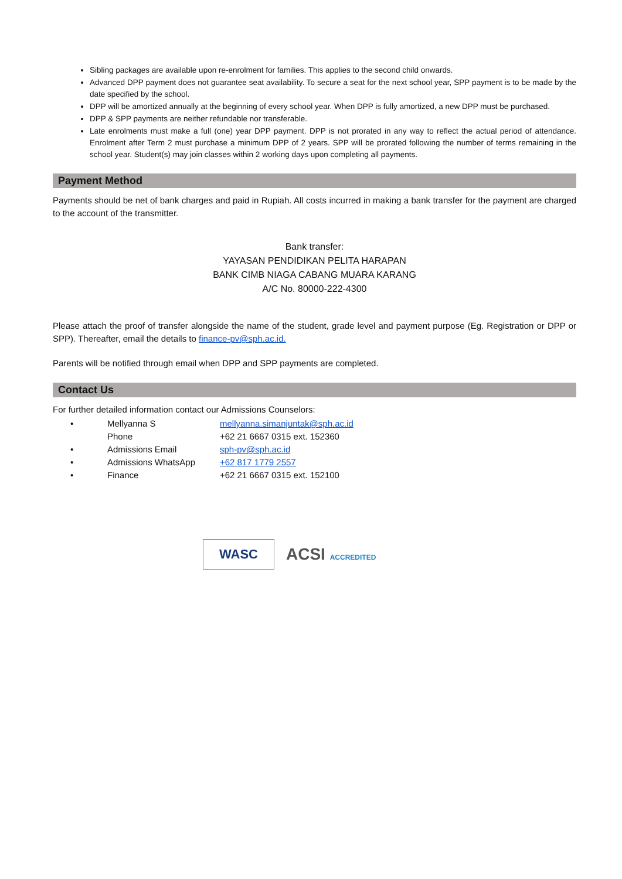Sibling packages are available upon re-enrolment for families. This applies to the second child onwards.
Advanced DPP payment does not guarantee seat availability. To secure a seat for the next school year, SPP payment is to be made by the date specified by the school.
DPP will be amortized annually at the beginning of every school year. When DPP is fully amortized, a new DPP must be purchased.
DPP & SPP payments are neither refundable nor transferable.
Late enrolments must make a full (one) year DPP payment. DPP is not prorated in any way to reflect the actual period of attendance. Enrolment after Term 2 must purchase a minimum DPP of 2 years. SPP will be prorated following the number of terms remaining in the school year. Student(s) may join classes within 2 working days upon completing all payments.
Payment Method
Payments should be net of bank charges and paid in Rupiah. All costs incurred in making a bank transfer for the payment are charged to the account of the transmitter.
Bank transfer:
YAYASAN PENDIDIKAN PELITA HARAPAN
BANK CIMB NIAGA CABANG MUARA KARANG
A/C No. 80000-222-4300
Please attach the proof of transfer alongside the name of the student, grade level and payment purpose (Eg. Registration or DPP or SPP). Thereafter, email the details to finance-pv@sph.ac.id.
Parents will be notified through email when DPP and SPP payments are completed.
Contact Us
For further detailed information contact our Admissions Counselors:
| • | Mellyanna S | mellyanna.simanjuntak@sph.ac.id |
| | Phone | +62 21 6667 0315 ext. 152360 |
| • | Admissions Email | sph-pv@sph.ac.id |
| • | Admissions WhatsApp | +62 817 1779 2557 |
| • | Finance | +62 21 6667 0315 ext. 152100 |
WASC
ACSI ACCREDITED